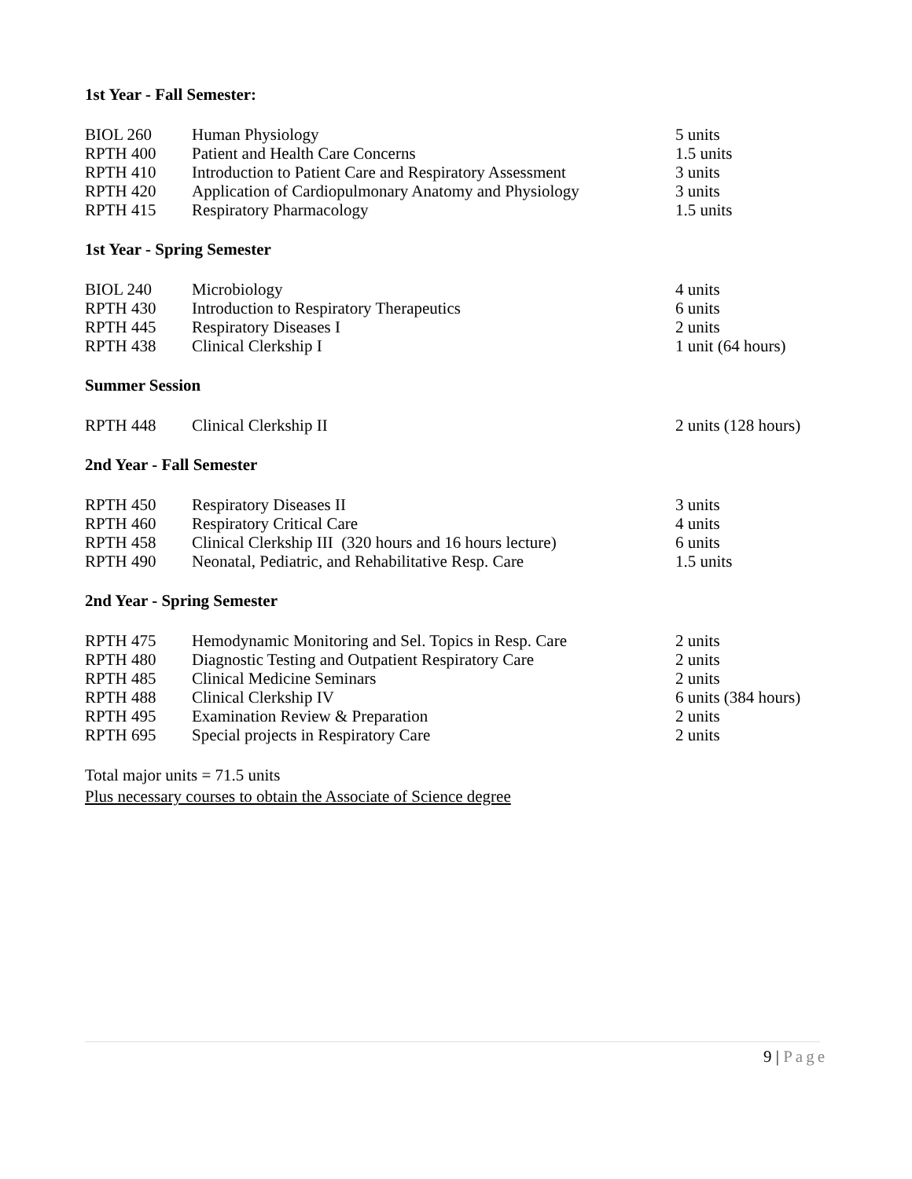1st Year - Fall Semester:
| BIOL 260 | Human Physiology | 5 units |
| RPTH 400 | Patient and Health Care Concerns | 1.5 units |
| RPTH 410 | Introduction to Patient Care and Respiratory Assessment | 3 units |
| RPTH 420 | Application of Cardiopulmonary Anatomy and Physiology | 3 units |
| RPTH 415 | Respiratory Pharmacology | 1.5 units |
1st Year - Spring Semester
| BIOL 240 | Microbiology | 4 units |
| RPTH 430 | Introduction to Respiratory Therapeutics | 6 units |
| RPTH 445 | Respiratory Diseases I | 2 units |
| RPTH 438 | Clinical Clerkship I | 1 unit (64 hours) |
Summer Session
| RPTH 448 | Clinical Clerkship II | 2 units (128 hours) |
2nd Year - Fall Semester
| RPTH 450 | Respiratory Diseases II | 3 units |
| RPTH 460 | Respiratory Critical Care | 4 units |
| RPTH 458 | Clinical Clerkship III (320 hours and 16 hours lecture) | 6 units |
| RPTH 490 | Neonatal, Pediatric, and Rehabilitative Resp. Care | 1.5 units |
2nd Year - Spring Semester
| RPTH 475 | Hemodynamic Monitoring and Sel. Topics in Resp. Care | 2 units |
| RPTH 480 | Diagnostic Testing and Outpatient Respiratory Care | 2 units |
| RPTH 485 | Clinical Medicine Seminars | 2 units |
| RPTH 488 | Clinical Clerkship IV | 6 units (384 hours) |
| RPTH 495 | Examination Review & Preparation | 2 units |
| RPTH 695 | Special projects in Respiratory Care | 2 units |
Total major units = 71.5 units
Plus necessary courses to obtain the Associate of Science degree
9 | Page